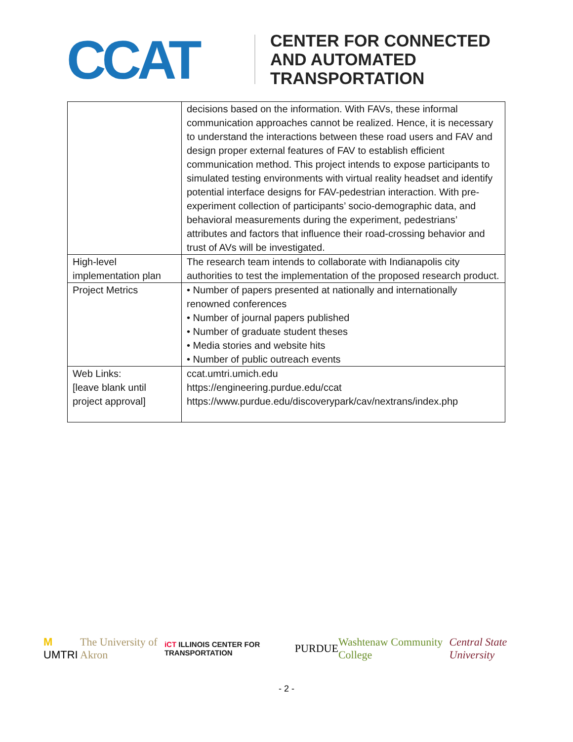CCAT
CENTER FOR CONNECTED
AND AUTOMATED
TRANSPORTATION
| | decisions based on the information. With FAVs, these informal communication approaches cannot be realized. Hence, it is necessary to understand the interactions between these road users and FAV and design proper external features of FAV to establish efficient communication method. This project intends to expose participants to simulated testing environments with virtual reality headset and identify potential interface designs for FAV-pedestrian interaction. With pre-experiment collection of participants’ socio-demographic data, and behavioral measurements during the experiment, pedestrians’ attributes and factors that influence their road-crossing behavior and trust of AVs will be investigated. |
| High-level implementation plan | The research team intends to collaborate with Indianapolis city authorities to test the implementation of the proposed research product. |
| Project Metrics | • Number of papers presented at nationally and internationally renowned conferences • Number of journal papers published • Number of graduate student theses • Media stories and website hits • Number of public outreach events |
| Web Links: [leave blank until project approval] | ccat.umtri.umich.edu https://engineering.purdue.edu/ccat https://www.purdue.edu/discoverypark/cav/nextrans/index.php |
M UMTRI The University of Akron iCT ILLINOIS CENTER FOR TRANSPORTATION PURDUE Washtenaw Community College Central State University
- 2 -